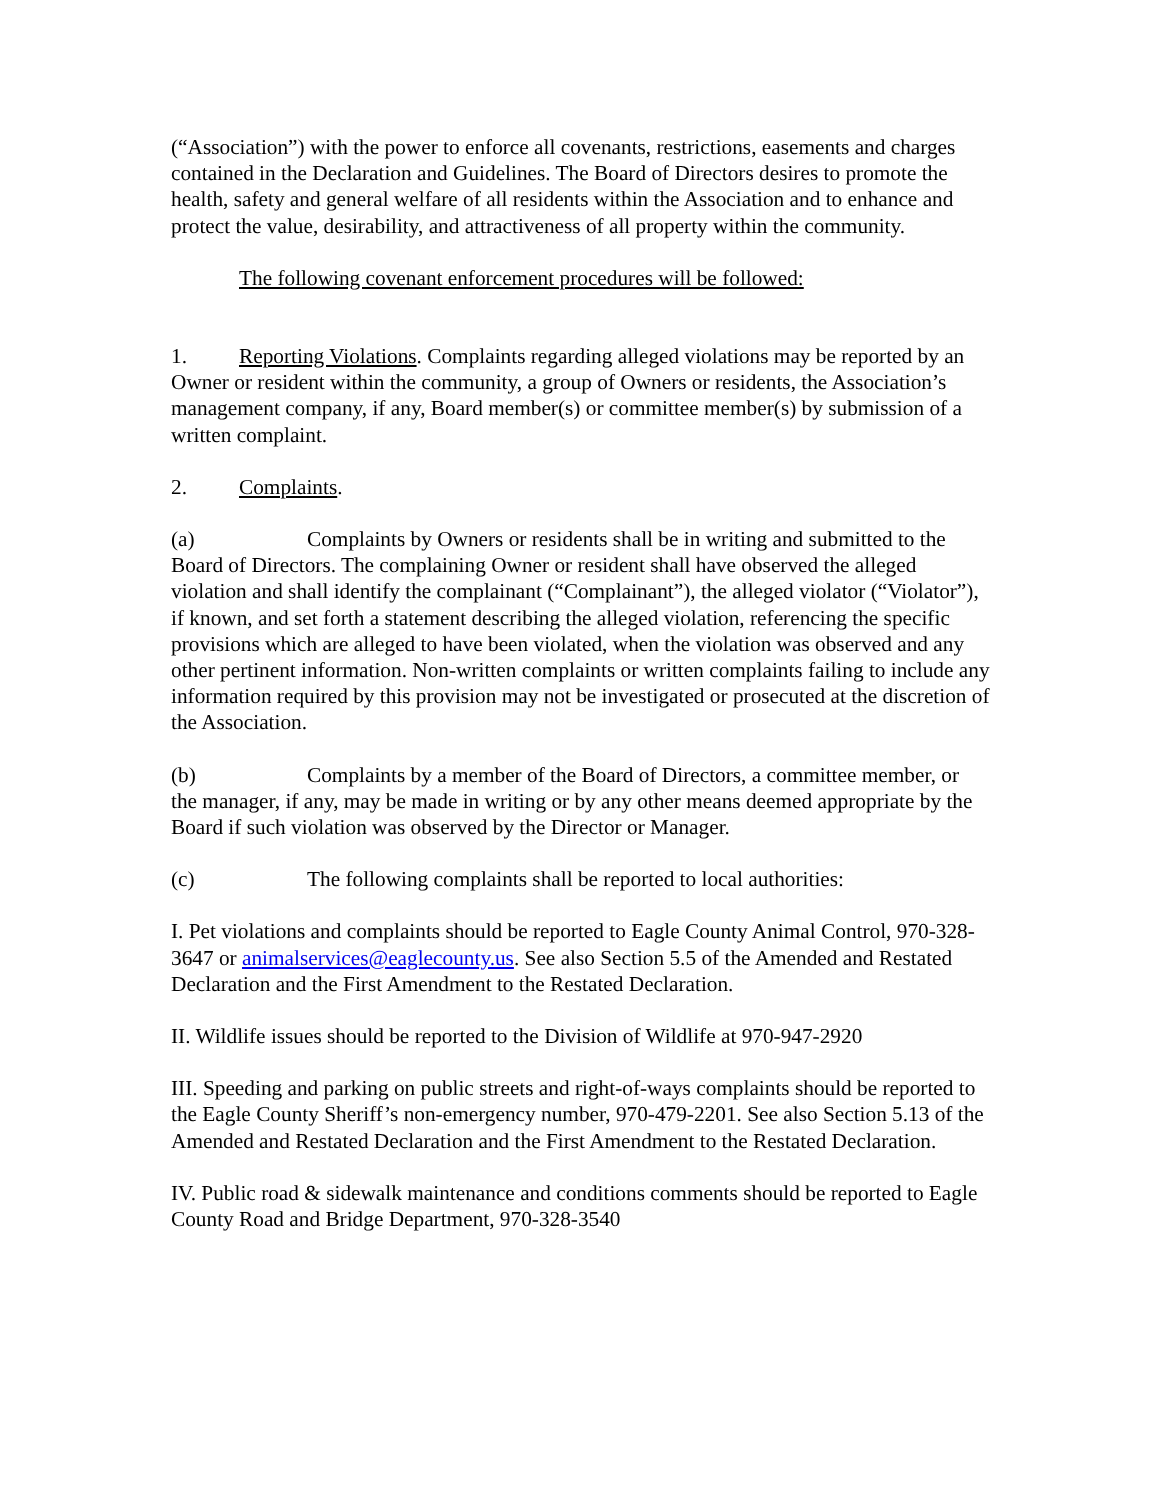(“Association”) with the power to enforce all covenants, restrictions, easements and charges contained in the Declaration and Guidelines. The Board of Directors desires to promote the health, safety and general welfare of all residents within the Association and to enhance and protect the value, desirability, and attractiveness of all property within the community.
The following covenant enforcement procedures will be followed:
1. Reporting Violations. Complaints regarding alleged violations may be reported by an Owner or resident within the community, a group of Owners or residents, the Association’s management company, if any, Board member(s) or committee member(s) by submission of a written complaint.
2. Complaints.
(a) Complaints by Owners or residents shall be in writing and submitted to the Board of Directors. The complaining Owner or resident shall have observed the alleged violation and shall identify the complainant (“Complainant”), the alleged violator (“Violator”), if known, and set forth a statement describing the alleged violation, referencing the specific provisions which are alleged to have been violated, when the violation was observed and any other pertinent information. Non-written complaints or written complaints failing to include any information required by this provision may not be investigated or prosecuted at the discretion of the Association.
(b) Complaints by a member of the Board of Directors, a committee member, or the manager, if any, may be made in writing or by any other means deemed appropriate by the Board if such violation was observed by the Director or Manager.
(c) The following complaints shall be reported to local authorities:
I. Pet violations and complaints should be reported to Eagle County Animal Control, 970-328-3647 or animalservices@eaglecounty.us. See also Section 5.5 of the Amended and Restated Declaration and the First Amendment to the Restated Declaration.
II. Wildlife issues should be reported to the Division of Wildlife at 970-947-2920
III. Speeding and parking on public streets and right-of-ways complaints should be reported to the Eagle County Sheriff’s non-emergency number, 970-479-2201. See also Section 5.13 of the Amended and Restated Declaration and the First Amendment to the Restated Declaration.
IV. Public road & sidewalk maintenance and conditions comments should be reported to Eagle County Road and Bridge Department, 970-328-3540